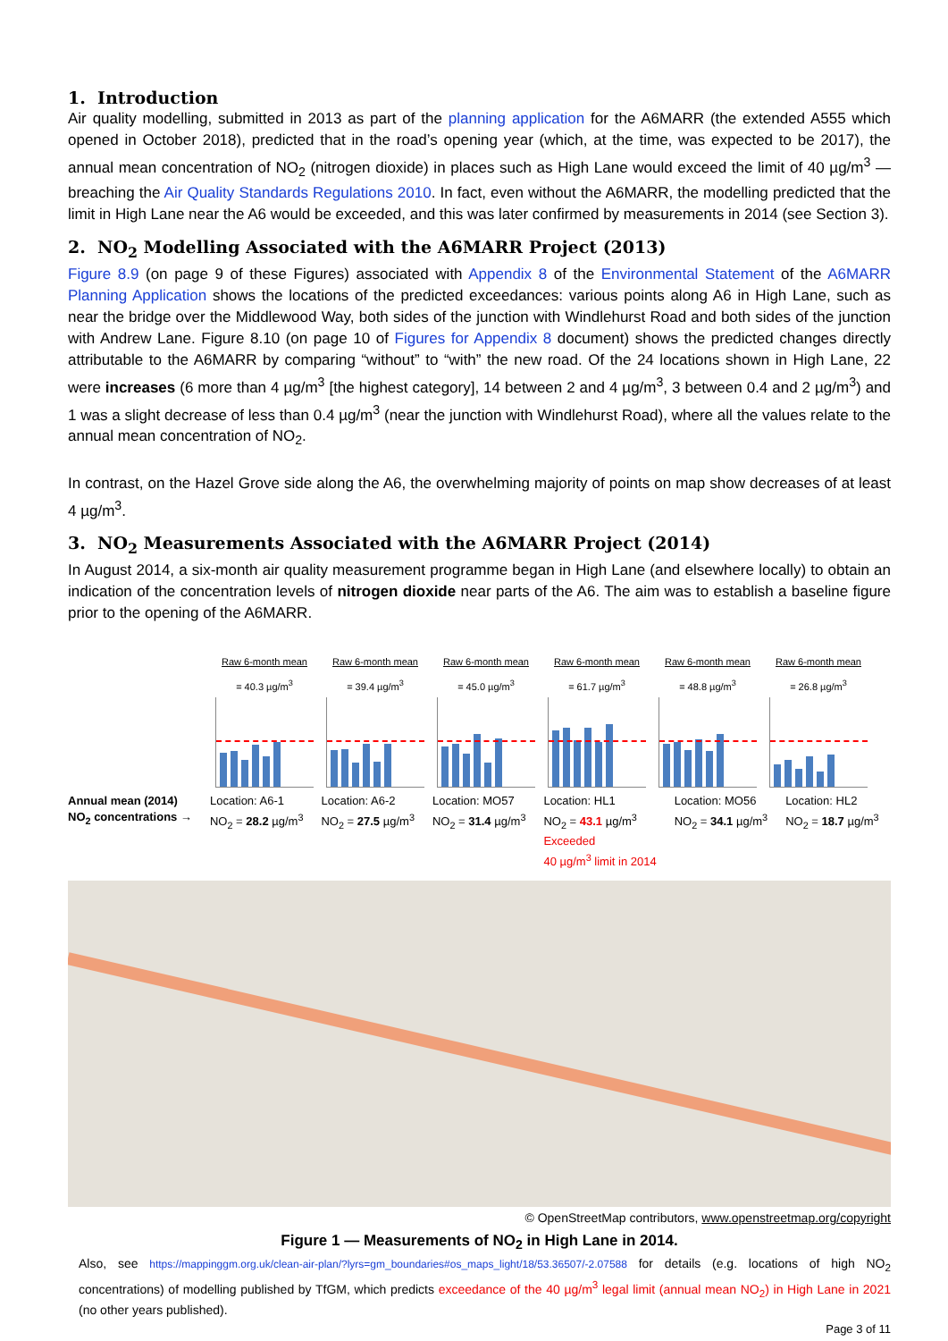1. Introduction
Air quality modelling, submitted in 2013 as part of the planning application for the A6MARR (the extended A555 which opened in October 2018), predicted that in the road’s opening year (which, at the time, was expected to be 2017), the annual mean concentration of NO<sub>2</sub> (nitrogen dioxide) in places such as High Lane would exceed the limit of 40 µg/m<sup>3</sup> — breaching the Air Quality Standards Regulations 2010. In fact, even without the A6MARR, the modelling predicted that the limit in High Lane near the A6 would be exceeded, and this was later confirmed by measurements in 2014 (see Section 3).
2. NO<sub>2</sub> Modelling Associated with the A6MARR Project (2013)
Figure 8.9 (on page 9 of these Figures) associated with Appendix 8 of the Environmental Statement of the A6MARR Planning Application shows the locations of the predicted exceedances: various points along A6 in High Lane, such as near the bridge over the Middlewood Way, both sides of the junction with Windlehurst Road and both sides of the junction with Andrew Lane. Figure 8.10 (on page 10 of Figures for Appendix 8 document) shows the predicted changes directly attributable to the A6MARR by comparing “without” to “with” the new road. Of the 24 locations shown in High Lane, 22 were increases (6 more than 4 µg/m<sup>3</sup> [the highest category], 14 between 2 and 4 µg/m<sup>3</sup>, 3 between 0.4 and 2 µg/m<sup>3</sup>) and 1 was a slight decrease of less than 0.4 µg/m<sup>3</sup> (near the junction with Windlehurst Road), where all the values relate to the annual mean concentration of NO<sub>2</sub>.
In contrast, on the Hazel Grove side along the A6, the overwhelming majority of points on map show decreases of at least 4 µg/m<sup>3</sup>.
3. NO<sub>2</sub> Measurements Associated with the A6MARR Project (2014)
In August 2014, a six-month air quality measurement programme began in High Lane (and elsewhere locally) to obtain an indication of the concentration levels of nitrogen dioxide near parts of the A6. The aim was to establish a baseline figure prior to the opening of the A6MARR.
Raw 6-month mean
= 40.3 µg/m<sup>3</sup>
Raw 6-month mean
= 39.4 µg/m<sup>3</sup>
Raw 6-month mean
= 45.0 µg/m<sup>3</sup>
Raw 6-month mean
= 61.7 µg/m<sup>3</sup>
Raw 6-month mean
= 48.8 µg/m<sup>3</sup>
Raw 6-month mean
= 26.8 µg/m<sup>3</sup>
Annual mean (2014)
NO<sub>2</sub> concentrations →
Location: A6-1
NO<sub>2</sub> = 28.2 µg/m<sup>3</sup>
Location: A6-2
NO<sub>2</sub> = 27.5 µg/m<sup>3</sup>
Location: MO57
NO<sub>2</sub> = 31.4 µg/m<sup>3</sup>
Location: HL1
NO<sub>2</sub> = 43.1 µg/m<sup>3</sup>
Exceeded
40 µg/m<sup>3</sup> limit in 2014
Location: MO56
NO<sub>2</sub> = 34.1 µg/m<sup>3</sup>
Location: HL2
NO<sub>2</sub> = 18.7 µg/m<sup>3</sup>
© OpenStreetMap contributors, www.openstreetmap.org/copyright
Figure 1 — Measurements of NO<sub>2</sub> in High Lane in 2014.
Also, see https://mappinggm.org.uk/clean-air-plan/?lyrs=gm_boundaries#os_maps_light/18/53.36507/-2.07588 for details (e.g. locations of high NO<sub>2</sub> concentrations) of modelling published by TfGM, which predicts exceedance of the 40 µg/m<sup>3</sup> legal limit (annual mean NO<sub>2</sub>) in High Lane in 2021 (no other years published).
Page 3 of 11